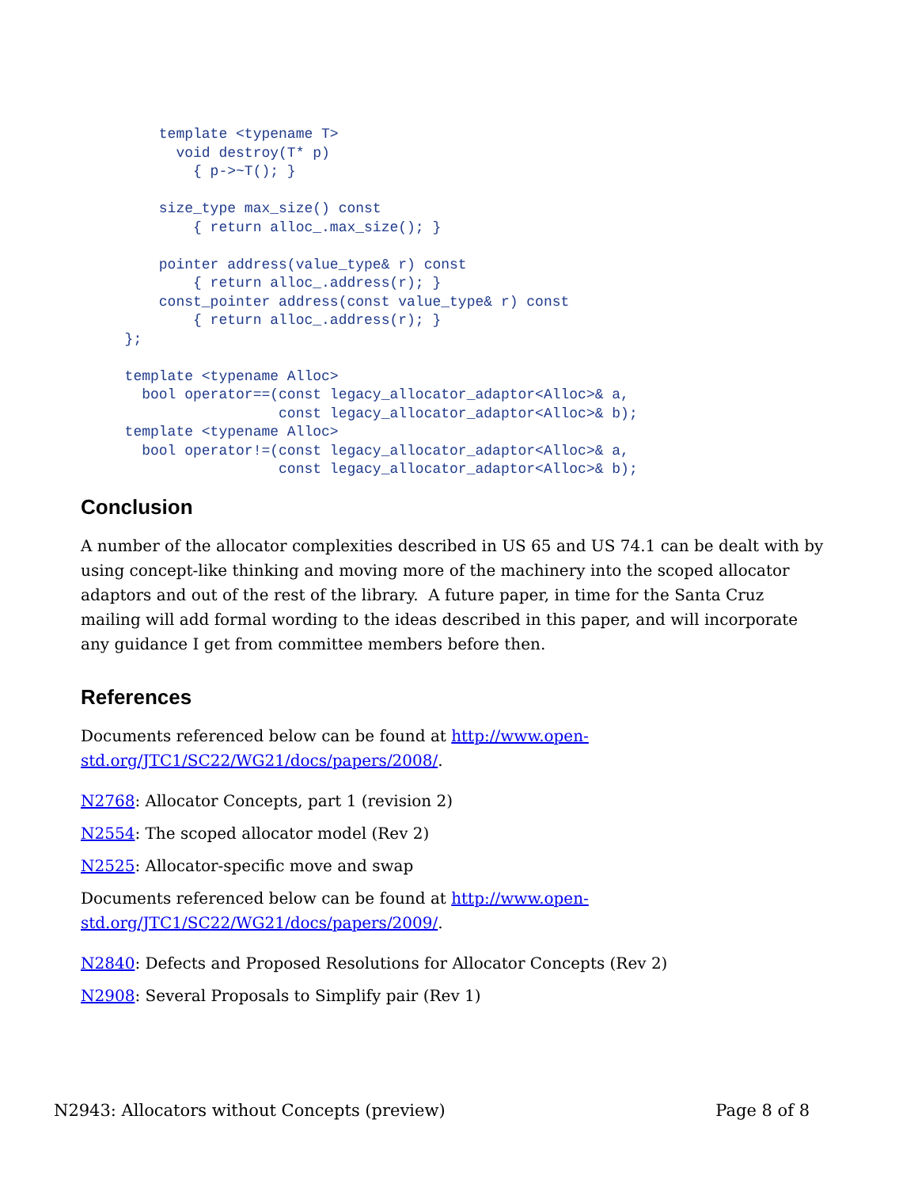template <typename T>
        void destroy(T* p)
          { p->~T(); }

      size_type max_size() const
          { return alloc_.max_size(); }

      pointer address(value_type& r) const
          { return alloc_.address(r); }
      const_pointer address(const value_type& r) const
          { return alloc_.address(r); }
  };

  template <typename Alloc>
    bool operator==(const legacy_allocator_adaptor<Alloc>& a,
                    const legacy_allocator_adaptor<Alloc>& b);
  template <typename Alloc>
    bool operator!=(const legacy_allocator_adaptor<Alloc>& a,
                    const legacy_allocator_adaptor<Alloc>& b);
Conclusion
A number of the allocator complexities described in US 65 and US 74.1 can be dealt with by using concept-like thinking and moving more of the machinery into the scoped allocator adaptors and out of the rest of the library. A future paper, in time for the Santa Cruz mailing will add formal wording to the ideas described in this paper, and will incorporate any guidance I get from committee members before then.
References
Documents referenced below can be found at http://www.open-std.org/JTC1/SC22/WG21/docs/papers/2008/.
N2768: Allocator Concepts, part 1 (revision 2)
N2554: The scoped allocator model (Rev 2)
N2525: Allocator-specific move and swap
Documents referenced below can be found at http://www.open-std.org/JTC1/SC22/WG21/docs/papers/2009/.
N2840: Defects and Proposed Resolutions for Allocator Concepts (Rev 2)
N2908: Several Proposals to Simplify pair (Rev 1)
N2943: Allocators without Concepts (preview) Page 8 of 8